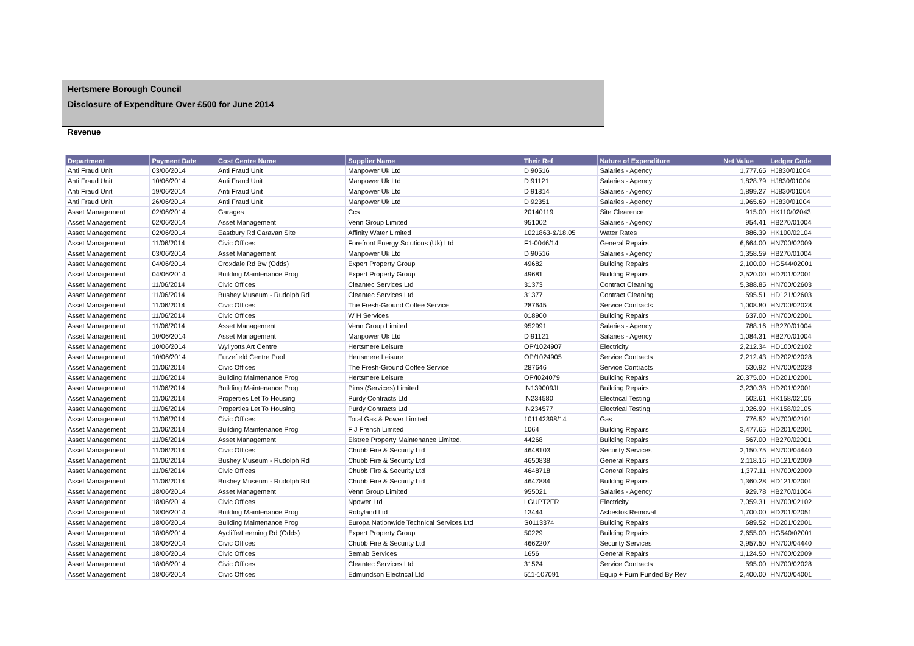Hertsmere Borough Council
Disclosure of Expenditure Over £500 for June 2014
Revenue
| Department | Payment Date | Cost Centre Name | Supplier Name | Their Ref | Nature of Expenditure | Net Value | Ledger Code |
| --- | --- | --- | --- | --- | --- | --- | --- |
| Anti Fraud Unit | 03/06/2014 | Anti Fraud Unit | Manpower Uk Ltd | DI90516 | Salaries - Agency | 1,777.65 | HJ830/01004 |
| Anti Fraud Unit | 10/06/2014 | Anti Fraud Unit | Manpower Uk Ltd | DI91121 | Salaries - Agency | 1,828.79 | HJ830/01004 |
| Anti Fraud Unit | 19/06/2014 | Anti Fraud Unit | Manpower Uk Ltd | DI91814 | Salaries - Agency | 1,899.27 | HJ830/01004 |
| Anti Fraud Unit | 26/06/2014 | Anti Fraud Unit | Manpower Uk Ltd | DI92351 | Salaries - Agency | 1,965.69 | HJ830/01004 |
| Asset Management | 02/06/2014 | Garages | Ccs | 20140119 | Site Clearence | 915.00 | HK110/02043 |
| Asset Management | 02/06/2014 | Asset Management | Venn Group Limited | 951002 | Salaries - Agency | 954.41 | HB270/01004 |
| Asset Management | 02/06/2014 | Eastbury Rd Caravan Site | Affinity Water Limited | 1021863-&/18.05 | Water Rates | 886.39 | HK100/02104 |
| Asset Management | 11/06/2014 | Civic Offices | Forefront Energy Solutions (Uk) Ltd | F1-0046/14 | General Repairs | 6,664.00 | HN700/02009 |
| Asset Management | 03/06/2014 | Asset Management | Manpower Uk Ltd | DI90516 | Salaries - Agency | 1,358.59 | HB270/01004 |
| Asset Management | 04/06/2014 | Croxdale Rd Bw (Odds) | Expert Property Group | 49682 | Building Repairs | 2,100.00 | HG544/02001 |
| Asset Management | 04/06/2014 | Building Maintenance Prog | Expert Property Group | 49681 | Building Repairs | 3,520.00 | HD201/02001 |
| Asset Management | 11/06/2014 | Civic Offices | Cleantec Services Ltd | 31373 | Contract Cleaning | 5,388.85 | HN700/02603 |
| Asset Management | 11/06/2014 | Bushey Museum - Rudolph Rd | Cleantec Services Ltd | 31377 | Contract Cleaning | 595.51 | HD121/02603 |
| Asset Management | 11/06/2014 | Civic Offices | The Fresh-Ground Coffee Service | 287645 | Service Contracts | 1,008.80 | HN700/02028 |
| Asset Management | 11/06/2014 | Civic Offices | W H Services | 018900 | Building Repairs | 637.00 | HN700/02001 |
| Asset Management | 11/06/2014 | Asset Management | Venn Group Limited | 952991 | Salaries - Agency | 788.16 | HB270/01004 |
| Asset Management | 10/06/2014 | Asset Management | Manpower Uk Ltd | DI91121 | Salaries - Agency | 1,084.31 | HB270/01004 |
| Asset Management | 10/06/2014 | Wyllyotts Art Centre | Hertsmere Leisure | OP/1024907 | Electricity | 2,212.34 | HD100/02102 |
| Asset Management | 10/06/2014 | Furzefield Centre Pool | Hertsmere Leisure | OP/1024905 | Service Contracts | 2,212.43 | HD202/02028 |
| Asset Management | 11/06/2014 | Civic Offices | The Fresh-Ground Coffee Service | 287646 | Service Contracts | 530.92 | HN700/02028 |
| Asset Management | 11/06/2014 | Building Maintenance Prog | Hertsmere Leisure | OP/I024079 | Building Repairs | 20,375.00 | HD201/02001 |
| Asset Management | 11/06/2014 | Building Maintenance Prog | Pims (Services) Limited | IN139009JI | Building Repairs | 3,230.38 | HD201/02001 |
| Asset Management | 11/06/2014 | Properties Let To Housing | Purdy Contracts Ltd | IN234580 | Electrical Testing | 502.61 | HK158/02105 |
| Asset Management | 11/06/2014 | Properties Let To Housing | Purdy Contracts Ltd | IN234577 | Electrical Testing | 1,026.99 | HK158/02105 |
| Asset Management | 11/06/2014 | Civic Offices | Total Gas & Power Limited | 101142398/14 | Gas | 776.52 | HN700/02101 |
| Asset Management | 11/06/2014 | Building Maintenance Prog | F J French Limited | 1064 | Building Repairs | 3,477.65 | HD201/02001 |
| Asset Management | 11/06/2014 | Asset Management | Elstree Property Maintenance Limited. | 44268 | Building Repairs | 567.00 | HB270/02001 |
| Asset Management | 11/06/2014 | Civic Offices | Chubb Fire & Security Ltd | 4648103 | Security Services | 2,150.75 | HN700/04440 |
| Asset Management | 11/06/2014 | Bushey Museum - Rudolph Rd | Chubb Fire & Security Ltd | 4650838 | General Repairs | 2,118.16 | HD121/02009 |
| Asset Management | 11/06/2014 | Civic Offices | Chubb Fire & Security Ltd | 4648718 | General Repairs | 1,377.11 | HN700/02009 |
| Asset Management | 11/06/2014 | Bushey Museum - Rudolph Rd | Chubb Fire & Security Ltd | 4647884 | Building Repairs | 1,360.28 | HD121/02001 |
| Asset Management | 18/06/2014 | Asset Management | Venn Group Limited | 955021 | Salaries - Agency | 929.78 | HB270/01004 |
| Asset Management | 18/06/2014 | Civic Offices | Npower Ltd | LGUPT2FR | Electricity | 7,059.31 | HN700/02102 |
| Asset Management | 18/06/2014 | Building Maintenance Prog | Robyland Ltd | 13444 | Asbestos Removal | 1,700.00 | HD201/02051 |
| Asset Management | 18/06/2014 | Building Maintenance Prog | Europa Nationwide Technical Services Ltd | S0113374 | Building Repairs | 689.52 | HD201/02001 |
| Asset Management | 18/06/2014 | Aycliffe/Leeming Rd (Odds) | Expert Property Group | 50229 | Building Repairs | 2,655.00 | HG540/02001 |
| Asset Management | 18/06/2014 | Civic Offices | Chubb Fire & Security Ltd | 4662207 | Security Services | 3,957.50 | HN700/04440 |
| Asset Management | 18/06/2014 | Civic Offices | Semab Services | 1656 | General Repairs | 1,124.50 | HN700/02009 |
| Asset Management | 18/06/2014 | Civic Offices | Cleantec Services Ltd | 31524 | Service Contracts | 595.00 | HN700/02028 |
| Asset Management | 18/06/2014 | Civic Offices | Edmundson Electrical Ltd | 511-107091 | Equip + Furn Funded By Rev | 2,400.00 | HN700/04001 |